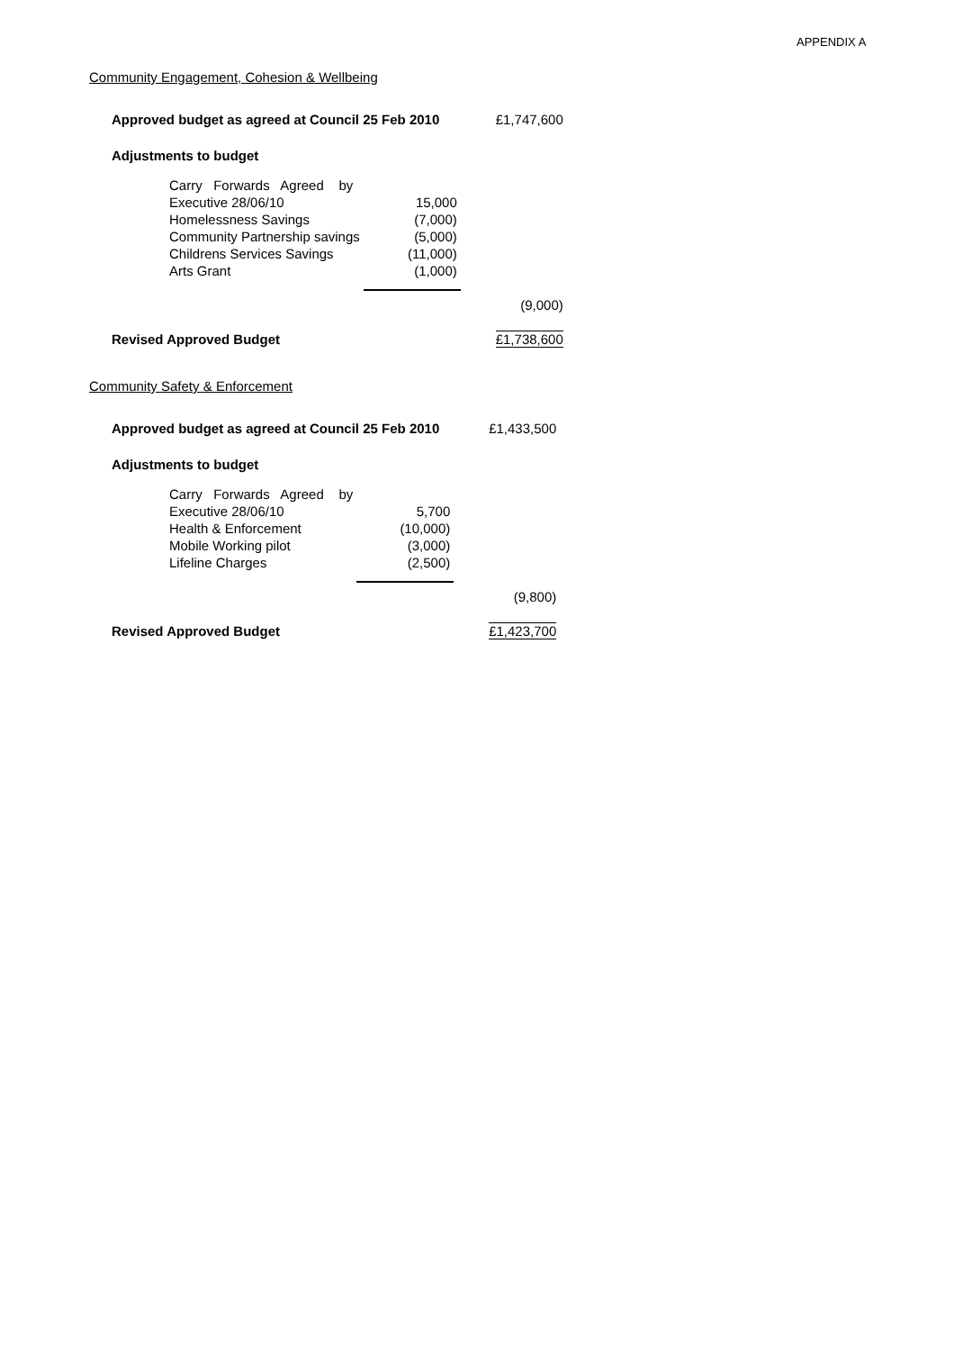APPENDIX A
Community Engagement, Cohesion & Wellbeing
| Approved budget as agreed at Council 25 Feb 2010 | | £1,747,600 |
| Adjustments to budget | | |
| Carry Forwards Agreed by Executive 28/06/10 | 15,000 | |
| Homelessness Savings | (7,000) | |
| Community Partnership savings | (5,000) | |
| Childrens Services Savings | (11,000) | |
| Arts Grant | (1,000) | |
| | | (9,000) |
| Revised Approved Budget | | £1,738,600 |
Community Safety & Enforcement
| Approved budget as agreed at Council 25 Feb 2010 | | £1,433,500 |
| Adjustments to budget | | |
| Carry Forwards Agreed by Executive 28/06/10 | 5,700 | |
| Health & Enforcement | (10,000) | |
| Mobile Working pilot | (3,000) | |
| Lifeline Charges | (2,500) | |
| | | (9,800) |
| Revised Approved Budget | | £1,423,700 |